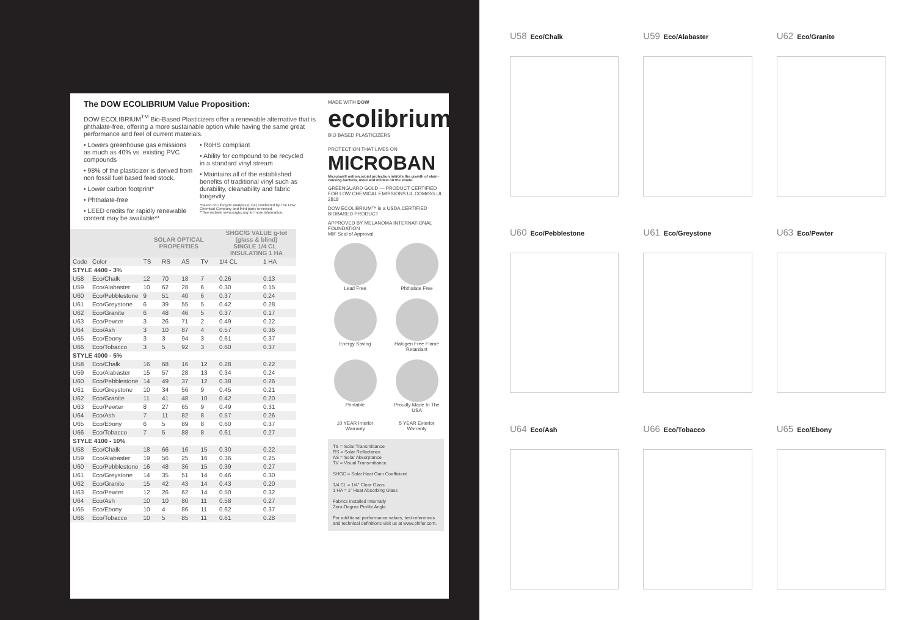The DOW ECOLIBRIUM Value Proposition:
DOW ECOLIBRIUM<sup>TM</sup> Bio-Based Plasticizers offer a renewable alternative that is phthalate-free, offering a more sustainable option while having the same great performance and feel of current materials.
• Lowers greenhouse gas emissions as much as 40% vs. existing PVC compounds
• 98% of the plasticizer is derived from non fossil fuel based feed stock.
• Lower carbon footprint*
• Phthalate-free
• LEED credits for rapidly renewable content may be available**
• RoHS compliant
• Ability for compound to be recycled in a standard vinyl stream
• Maintains all of the established benefits of traditional vinyl such as durability, cleanability and fabric longevity
*Based on Lifecycle Analysis (LCA) conducted by The Dow Chemical Company and third party reviewed.
**See website www.usgbc.org for more information.
| | | SOLAR OPTICAL PROPERTIES | | | | SHGC/G VALUE g-tot (glass & blind) SINGLE 1/4 CL INSULATING 1 HA | |
| --- | --- | --- | --- | --- | --- | --- | --- |
| Code | Color | TS | RS | AS | TV | 1/4 CL | 1 HA |
| STYLE 4400 - 3% | | | | | | | |
| U58 | Eco/Chalk | 12 | 70 | 18 | 7 | 0.26 | 0.13 |
| U59 | Eco/Alabaster | 10 | 62 | 28 | 6 | 0.30 | 0.15 |
| U60 | Eco/Pebblestone | 9 | 51 | 40 | 6 | 0.37 | 0.24 |
| U61 | Eco/Greystone | 6 | 39 | 55 | 5 | 0.42 | 0.28 |
| U62 | Eco/Granite | 6 | 48 | 46 | 5 | 0.37 | 0.17 |
| U63 | Eco/Pewter | 3 | 26 | 71 | 2 | 0.49 | 0.22 |
| U64 | Eco/Ash | 3 | 10 | 87 | 4 | 0.57 | 0.36 |
| U65 | Eco/Ebony | 3 | 3 | 94 | 3 | 0.61 | 0.37 |
| U66 | Eco/Tobacco | 3 | 5 | 92 | 3 | 0.60 | 0.37 |
| STYLE 4000 - 5% | | | | | | | |
| U58 | Eco/Chalk | 16 | 68 | 16 | 12 | 0.28 | 0.22 |
| U59 | Eco/Alabaster | 15 | 57 | 28 | 13 | 0.34 | 0.24 |
| U60 | Eco/Pebblestone | 14 | 49 | 37 | 12 | 0.38 | 0.26 |
| U61 | Eco/Greystone | 10 | 34 | 56 | 9 | 0.45 | 0.21 |
| U62 | Eco/Granite | 11 | 41 | 48 | 10 | 0.42 | 0.20 |
| U63 | Eco/Pewter | 8 | 27 | 65 | 9 | 0.49 | 0.31 |
| U64 | Eco/Ash | 7 | 11 | 82 | 8 | 0.57 | 0.26 |
| U65 | Eco/Ebony | 6 | 5 | 89 | 8 | 0.60 | 0.37 |
| U66 | Eco/Tobacco | 7 | 5 | 88 | 8 | 0.61 | 0.27 |
| STYLE 4100 - 10% | | | | | | | |
| U58 | Eco/Chalk | 18 | 66 | 16 | 15 | 0.30 | 0.22 |
| U59 | Eco/Alabaster | 19 | 56 | 25 | 16 | 0.36 | 0.25 |
| U60 | Eco/Pebblestone | 16 | 48 | 36 | 15 | 0.39 | 0.27 |
| U61 | Eco/Greystone | 14 | 35 | 51 | 14 | 0.46 | 0.30 |
| U62 | Eco/Granite | 15 | 42 | 43 | 14 | 0.43 | 0.20 |
| U63 | Eco/Pewter | 12 | 26 | 62 | 14 | 0.50 | 0.32 |
| U64 | Eco/Ash | 10 | 10 | 80 | 11 | 0.58 | 0.27 |
| U65 | Eco/Ebony | 10 | 4 | 86 | 11 | 0.62 | 0.37 |
| U66 | Eco/Tobacco | 10 | 5 | 85 | 11 | 0.61 | 0.28 |
MADE WITH DOW
ecolibrium<sup>™</sup>
BIO BASED PLASTICIZERS
PROTECTION THAT LIVES ON
MICROBAN
Microban® antimicrobial protection inhibits the growth of stain-causing bacteria, mold and mildew on the shade.
GREENGUARD GOLD — PRODUCT CERTIFIED FOR LOW CHEMICAL EMISSIONS UL.COM/GG UL 2818
DOW ECOLIBRIUM™ is a USDA CERTIFIED BIOBASED PRODUCT
APPROVED BY MELANOMA INTERNATIONAL FOUNDATION
MIF Seal of Approval
Lead Free
Phthalate Free
Energy Saving
Halogen Free Flame Retardant
Printable
Proudly Made In The USA
10 YEAR Interior Warranty
5 YEAR Exterior Warranty
TS = Solar Transmittance
RS = Solar Reflectance
AS = Solar Absorptance
TV = Visual Transmittance
SHGC = Solar Heat Gain Coefficient
1/4 CL = 1/4" Clear Glass
1 HA = 1" Heat Absorbing Glass
Fabrics Installed Internally
Zero-Degree Profile Angle
For additional performance values, test references and technical definitions visit us at www.phifer.com.
U58 Eco/Chalk
U59 Eco/Alabaster
U62 Eco/Granite
U60 Eco/Pebblestone
U61 Eco/Greystone
U63 Eco/Pewter
U64 Eco/Ash
U66 Eco/Tobacco
U65 Eco/Ebony